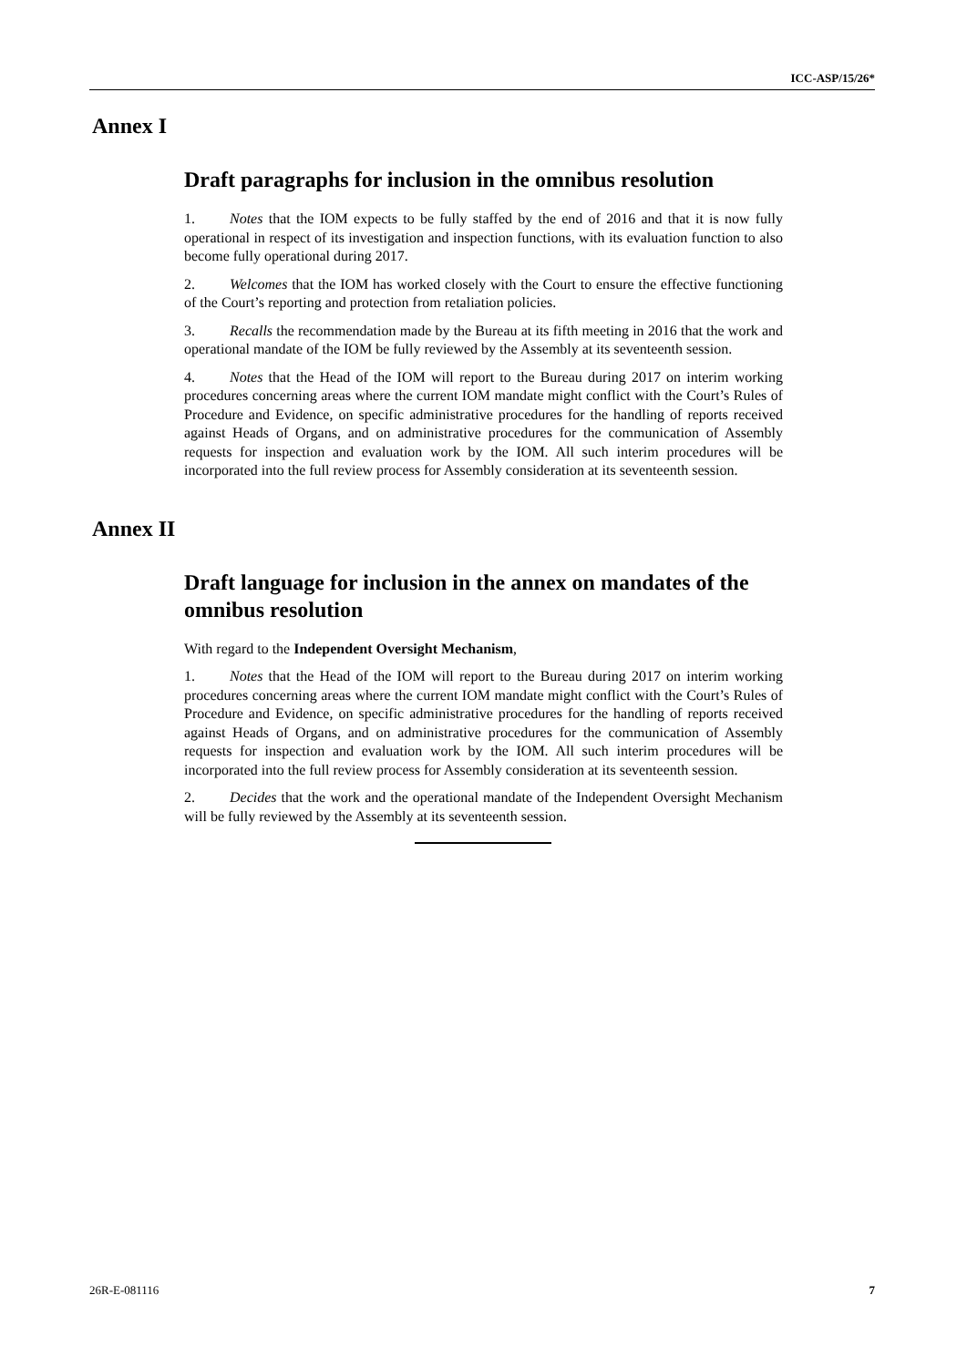ICC-ASP/15/26*
Annex I
Draft paragraphs for inclusion in the omnibus resolution
1. Notes that the IOM expects to be fully staffed by the end of 2016 and that it is now fully operational in respect of its investigation and inspection functions, with its evaluation function to also become fully operational during 2017.
2. Welcomes that the IOM has worked closely with the Court to ensure the effective functioning of the Court’s reporting and protection from retaliation policies.
3. Recalls the recommendation made by the Bureau at its fifth meeting in 2016 that the work and operational mandate of the IOM be fully reviewed by the Assembly at its seventeenth session.
4. Notes that the Head of the IOM will report to the Bureau during 2017 on interim working procedures concerning areas where the current IOM mandate might conflict with the Court’s Rules of Procedure and Evidence, on specific administrative procedures for the handling of reports received against Heads of Organs, and on administrative procedures for the communication of Assembly requests for inspection and evaluation work by the IOM. All such interim procedures will be incorporated into the full review process for Assembly consideration at its seventeenth session.
Annex II
Draft language for inclusion in the annex on mandates of the omnibus resolution
With regard to the Independent Oversight Mechanism,
1. Notes that the Head of the IOM will report to the Bureau during 2017 on interim working procedures concerning areas where the current IOM mandate might conflict with the Court’s Rules of Procedure and Evidence, on specific administrative procedures for the handling of reports received against Heads of Organs, and on administrative procedures for the communication of Assembly requests for inspection and evaluation work by the IOM. All such interim procedures will be incorporated into the full review process for Assembly consideration at its seventeenth session.
2. Decides that the work and the operational mandate of the Independent Oversight Mechanism will be fully reviewed by the Assembly at its seventeenth session.
26R-E-081116 7